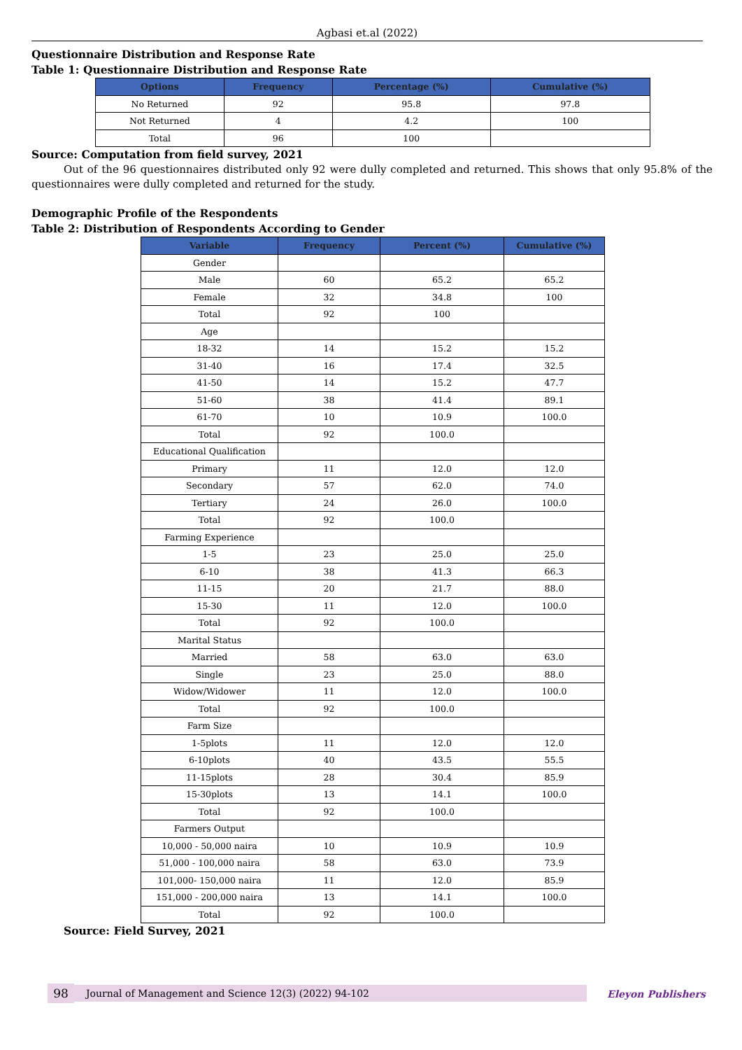Agbasi et.al (2022)
Questionnaire Distribution and Response Rate
Table 1: Questionnaire Distribution and Response Rate
| Options | Frequency | Percentage (%) | Cumulative (%) |
| --- | --- | --- | --- |
| No Returned | 92 | 95.8 | 97.8 |
| Not Returned | 4 | 4.2 | 100 |
| Total | 96 | 100 | |
Source: Computation from field survey, 2021
Out of the 96 questionnaires distributed only 92 were dully completed and returned. This shows that only 95.8% of the questionnaires were dully completed and returned for the study.
Demographic Profile of the Respondents
Table 2: Distribution of Respondents According to Gender
| Variable | Frequency | Percent (%) | Cumulative (%) |
| --- | --- | --- | --- |
| Gender | | | |
| Male | 60 | 65.2 | 65.2 |
| Female | 32 | 34.8 | 100 |
| Total | 92 | 100 | |
| Age | | | |
| 18-32 | 14 | 15.2 | 15.2 |
| 31-40 | 16 | 17.4 | 32.5 |
| 41-50 | 14 | 15.2 | 47.7 |
| 51-60 | 38 | 41.4 | 89.1 |
| 61-70 | 10 | 10.9 | 100.0 |
| Total | 92 | 100.0 | |
| Educational Qualification | | | |
| Primary | 11 | 12.0 | 12.0 |
| Secondary | 57 | 62.0 | 74.0 |
| Tertiary | 24 | 26.0 | 100.0 |
| Total | 92 | 100.0 | |
| Farming Experience | | | |
| 1-5 | 23 | 25.0 | 25.0 |
| 6-10 | 38 | 41.3 | 66.3 |
| 11-15 | 20 | 21.7 | 88.0 |
| 15-30 | 11 | 12.0 | 100.0 |
| Total | 92 | 100.0 | |
| Marital Status | | | |
| Married | 58 | 63.0 | 63.0 |
| Single | 23 | 25.0 | 88.0 |
| Widow/Widower | 11 | 12.0 | 100.0 |
| Total | 92 | 100.0 | |
| Farm Size | | | |
| 1-5plots | 11 | 12.0 | 12.0 |
| 6-10plots | 40 | 43.5 | 55.5 |
| 11-15plots | 28 | 30.4 | 85.9 |
| 15-30plots | 13 | 14.1 | 100.0 |
| Total | 92 | 100.0 | |
| Farmers Output | | | |
| 10,000 - 50,000 naira | 10 | 10.9 | 10.9 |
| 51,000 - 100,000 naira | 58 | 63.0 | 73.9 |
| 101,000- 150,000 naira | 11 | 12.0 | 85.9 |
| 151,000 - 200,000 naira | 13 | 14.1 | 100.0 |
| Total | 92 | 100.0 | |
Source: Field Survey, 2021
98
Journal of Management and Science 12(3) (2022) 94-102
Eleyon Publishers